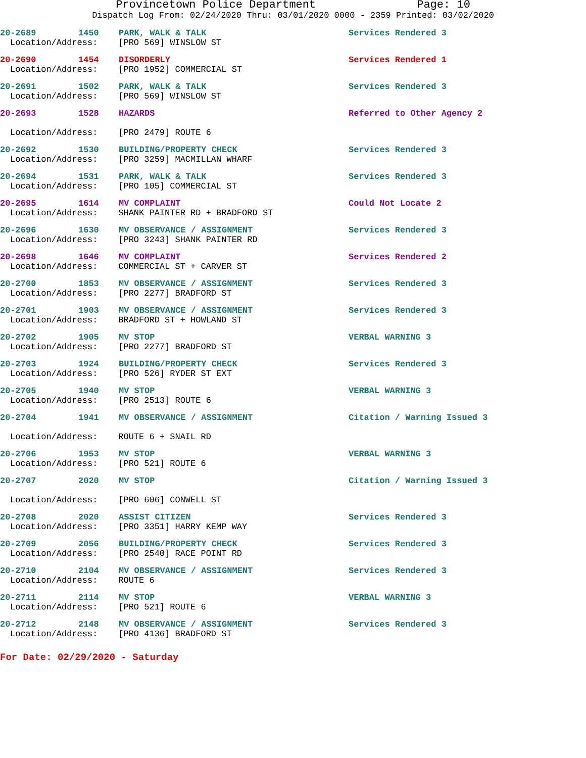Provincetown Police Department Page: 10
Dispatch Log From: 02/24/2020 Thru: 03/01/2020 0000 - 2359 Printed: 03/02/2020
20-2689 1450 PARK, WALK & TALK Services Rendered 3
Location/Address: [PRO 569] WINSLOW ST
20-2690 1454 DISORDERLY Services Rendered 1
Location/Address: [PRO 1952] COMMERCIAL ST
20-2691 1502 PARK, WALK & TALK Services Rendered 3
Location/Address: [PRO 569] WINSLOW ST
20-2693 1528 HAZARDS Referred to Other Agency 2
Location/Address: [PRO 2479] ROUTE 6
20-2692 1530 BUILDING/PROPERTY CHECK Services Rendered 3
Location/Address: [PRO 3259] MACMILLAN WHARF
20-2694 1531 PARK, WALK & TALK Services Rendered 3
Location/Address: [PRO 105] COMMERCIAL ST
20-2695 1614 MV COMPLAINT Could Not Locate 2
Location/Address: SHANK PAINTER RD + BRADFORD ST
20-2696 1630 MV OBSERVANCE / ASSIGNMENT Services Rendered 3
Location/Address: [PRO 3243] SHANK PAINTER RD
20-2698 1646 MV COMPLAINT Services Rendered 2
Location/Address: COMMERCIAL ST + CARVER ST
20-2700 1853 MV OBSERVANCE / ASSIGNMENT Services Rendered 3
Location/Address: [PRO 2277] BRADFORD ST
20-2701 1903 MV OBSERVANCE / ASSIGNMENT Services Rendered 3
Location/Address: BRADFORD ST + HOWLAND ST
20-2702 1905 MV STOP VERBAL WARNING 3
Location/Address: [PRO 2277] BRADFORD ST
20-2703 1924 BUILDING/PROPERTY CHECK Services Rendered 3
Location/Address: [PRO 526] RYDER ST EXT
20-2705 1940 MV STOP VERBAL WARNING 3
Location/Address: [PRO 2513] ROUTE 6
20-2704 1941 MV OBSERVANCE / ASSIGNMENT Citation / Warning Issued 3
Location/Address: ROUTE 6 + SNAIL RD
20-2706 1953 MV STOP VERBAL WARNING 3
Location/Address: [PRO 521] ROUTE 6
20-2707 2020 MV STOP Citation / Warning Issued 3
Location/Address: [PRO 606] CONWELL ST
20-2708 2020 ASSIST CITIZEN Services Rendered 3
Location/Address: [PRO 3351] HARRY KEMP WAY
20-2709 2056 BUILDING/PROPERTY CHECK Services Rendered 3
Location/Address: [PRO 2540] RACE POINT RD
20-2710 2104 MV OBSERVANCE / ASSIGNMENT Services Rendered 3
Location/Address: ROUTE 6
20-2711 2114 MV STOP VERBAL WARNING 3
Location/Address: [PRO 521] ROUTE 6
20-2712 2148 MV OBSERVANCE / ASSIGNMENT Services Rendered 3
Location/Address: [PRO 4136] BRADFORD ST
For Date: 02/29/2020 - Saturday